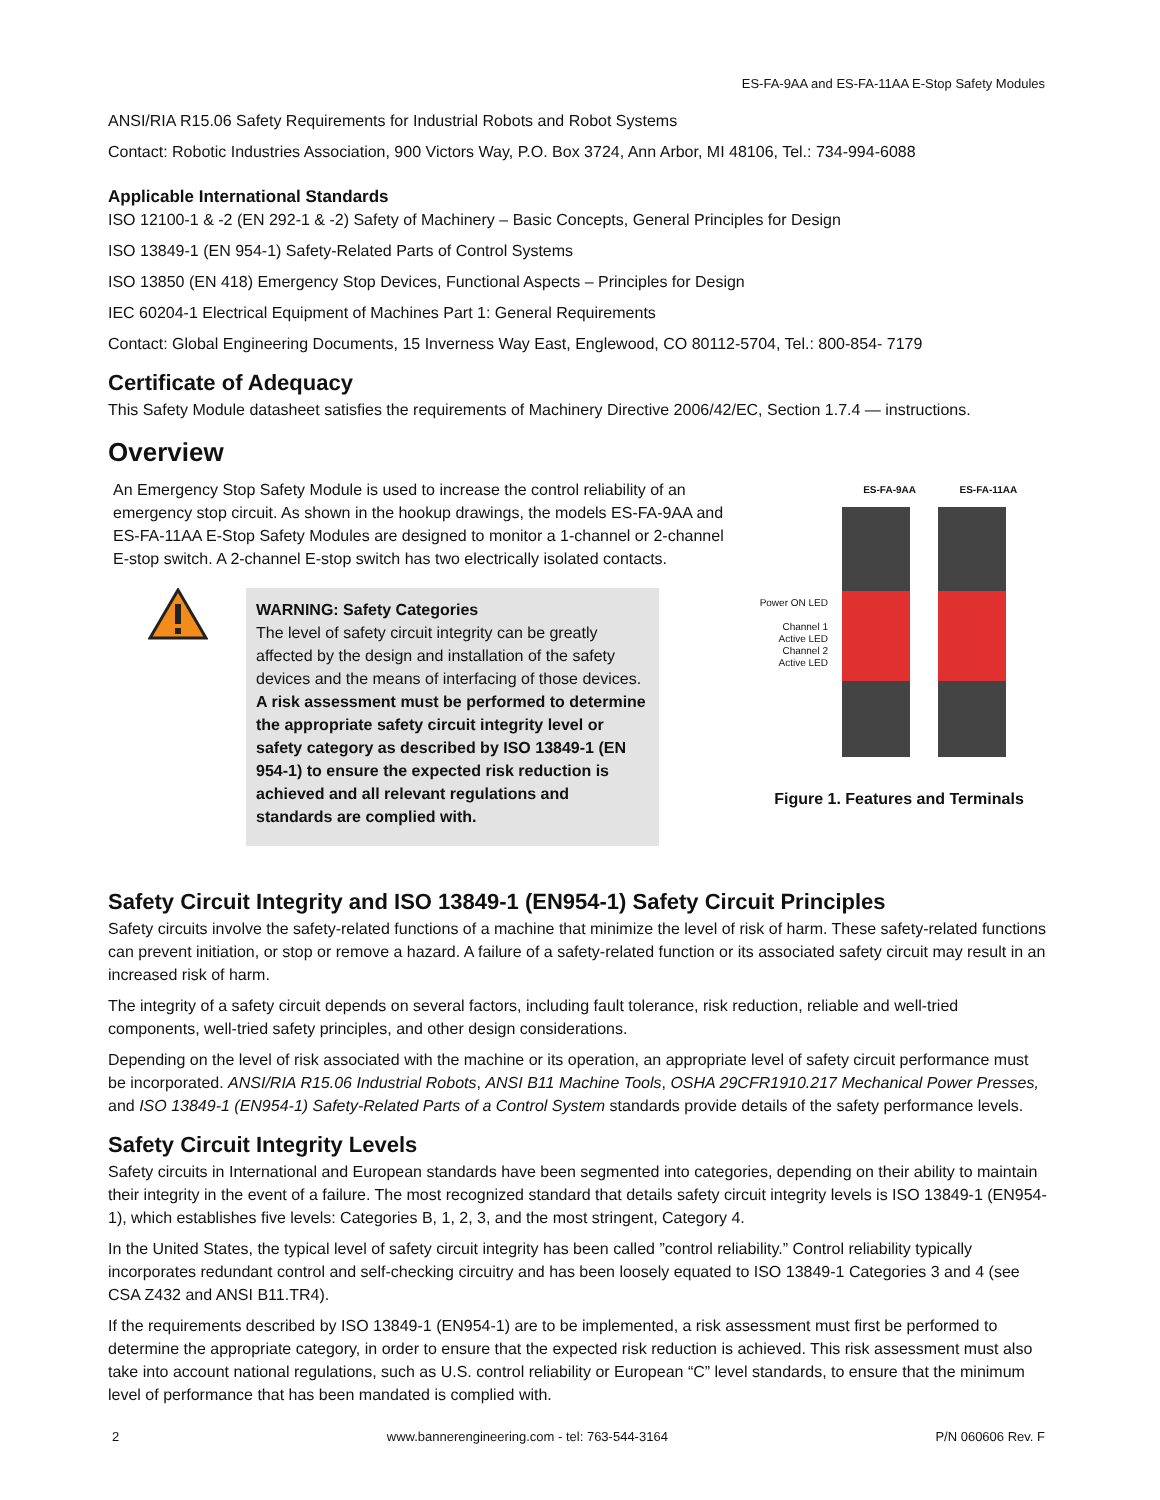ES-FA-9AA and ES-FA-11AA E-Stop Safety Modules
ANSI/RIA R15.06 Safety Requirements for Industrial Robots and Robot Systems
Contact: Robotic Industries Association, 900 Victors Way, P.O. Box 3724, Ann Arbor, MI 48106, Tel.: 734-994-6088
Applicable International Standards
ISO 12100-1 & -2 (EN 292-1 & -2) Safety of Machinery – Basic Concepts, General Principles for Design
ISO 13849-1 (EN 954-1) Safety-Related Parts of Control Systems
ISO 13850 (EN 418) Emergency Stop Devices, Functional Aspects – Principles for Design
IEC 60204-1 Electrical Equipment of Machines Part 1: General Requirements
Contact: Global Engineering Documents, 15 Inverness Way East, Englewood, CO 80112-5704, Tel.: 800-854- 7179
Certificate of Adequacy
This Safety Module datasheet satisfies the requirements of Machinery Directive 2006/42/EC, Section 1.7.4 — instructions.
Overview
An Emergency Stop Safety Module is used to increase the control reliability of an emer­gency stop circuit. As shown in the hookup drawings, the models ES-FA-9AA and ES-FA-11AA E-Stop Safety Modules are designed to monitor a 1-channel or 2-channel E-stop switch. A 2-channel E-stop switch has two electrically isolated contacts.
WARNING: Safety Categories
The level of safety circuit integrity can be greatly affected by the design and installation of the safety devices and the means of interfacing of those devices. A risk as­sessment must be performed to determine the appro­priate safety circuit integrity level or safety category as described by ISO 13849-1 (EN 954-1) to ensure the expected risk reduction is achieved and all relevant regulations and standards are complied with.
ES-FA-9AA ES-FA-11AA
Power ON LED
Channel 1
Active LED
Channel 2
Active LED
Figure 1. Features and Terminals
Safety Circuit Integrity and ISO 13849-1 (EN954-1) Safety Circuit Principles
Safety circuits involve the safety-related functions of a machine that minimize the level of risk of harm. These safety-related functions can prevent initiation, or stop or remove a hazard. A failure of a safety-related function or its associated safety circuit may result in an in­creased risk of harm.
The integrity of a safety circuit depends on several factors, including fault tolerance, risk reduction, reliable and well-tried components, well-tried safety principles, and other design considerations.
Depending on the level of risk associated with the machine or its operation, an appropriate level of safety circuit performance must be incorporated. ANSI/RIA R15.06 Industrial Robots, ANSI B11 Machine Tools, OSHA 29CFR1910.217 Mechanical Power Presses, and ISO 13849-1 (EN954-1) Safety-Related Parts of a Control System standards provide details of the safety performance levels.
Safety Circuit Integrity Levels
Safety circuits in International and European standards have been segmented into categories, depending on their ability to maintain their integrity in the event of a failure. The most recognized standard that details safety circuit integrity levels is ISO 13849-1 (EN954-1), which establishes five levels: Categories B, 1, 2, 3, and the most stringent, Category 4.
In the United States, the typical level of safety circuit integrity has been called ”control reliability.” Control reliability typically incorporates redundant control and self-checking circuitry and has been loosely equated to ISO 13849-1 Categories 3 and 4 (see CSA Z432 and ANSI B11.TR4).
If the requirements described by ISO 13849-1 (EN954-1) are to be implemented, a risk assessment must first be performed to determine the appropriate category, in order to ensure that the expected risk reduction is achieved. This risk assessment must also take into ac­count national regulations, such as U.S. control reliability or European “C” level standards, to ensure that the minimum level of perform­ance that has been mandated is complied with.
2 www.bannerengineering.com - tel: 763-544-3164 P/N 060606 Rev. F